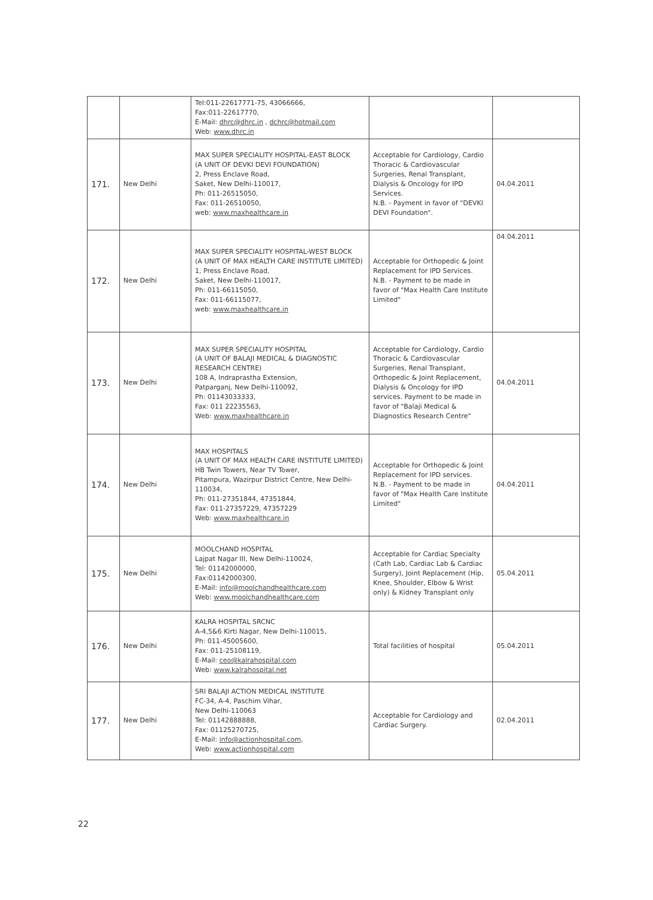| | | Tel:011-22617771-75, 43066666, Fax:011-22617770, E-Mail: dhrc@dhrc.in , dchrc@hotmail.com Web: www.dhrc.in | | |
| 171. | New Delhi | MAX SUPER SPECIALITY HOSPITAL-EAST BLOCK (A UNIT OF DEVKI DEVI FOUNDATION) 2, Press Enclave Road, Saket, New Delhi-110017, Ph: 011-26515050, Fax: 011-26510050, web: www.maxhealthcare.in | Acceptable for Cardiology, Cardio Thoracic & Cardiovascular Surgeries, Renal Transplant, Dialysis & Oncology for IPD Services. N.B. - Payment in favor of "DEVKI DEVI Foundation". | 04.04.2011 |
| 172. | New Delhi | MAX SUPER SPECIALITY HOSPITAL-WEST BLOCK (A UNIT OF MAX HEALTH CARE INSTITUTE LIMITED) 1, Press Enclave Road, Saket, New Delhi-110017, Ph: 011-66115050, Fax: 011-66115077, web: www.maxhealthcare.in | Acceptable for Orthopedic & Joint Replacement for IPD Services. N.B. - Payment to be made in favor of "Max Health Care Institute Limited" | 04.04.2011 |
| 173. | New Delhi | MAX SUPER SPECIALITY HOSPITAL (A UNIT OF BALAJI MEDICAL & DIAGNOSTIC RESEARCH CENTRE) 108 A, Indraprastha Extension, Patparganj, New Delhi-110092, Ph: 01143033333, Fax: 011 22235563, Web: www.maxhealthcare.in | Acceptable for Cardiology, Cardio Thoracic & Cardiovascular Surgeries, Renal Transplant, Orthopedic & Joint Replacement, Dialysis & Oncology for IPD services. Payment to be made in favor of "Balaji Medical & Diagnostics Research Centre" | 04.04.2011 |
| 174. | New Delhi | MAX HOSPITALS (A UNIT OF MAX HEALTH CARE INSTITUTE LIMITED) HB Twin Towers, Near TV Tower, Pitampura, Wazirpur District Centre, New Delhi-110034, Ph: 011-27351844, 47351844, Fax: 011-27357229, 47357229 Web: www.maxhealthcare.in | Acceptable for Orthopedic & Joint Replacement for IPD services. N.B. - Payment to be made in favor of "Max Health Care Institute Limited" | 04.04.2011 |
| 175. | New Delhi | MOOLCHAND HOSPITAL Lajpat Nagar III, New Delhi-110024, Tel: 01142000000, Fax:01142000300, E-Mail: info@moolchandhealthcare.com Web: www.moolchandhealthcare.com | Acceptable for Cardiac Specialty (Cath Lab, Cardiac Lab & Cardiac Surgery), Joint Replacement (Hip, Knee, Shoulder, Elbow & Wrist only) & Kidney Transplant only | 05.04.2011 |
| 176. | New Delhi | KALRA HOSPITAL SRCNC A-4,5&6 Kirti Nagar, New Delhi-110015, Ph: 011-45005600, Fax: 011-25108119, E-Mail: ceo@kalrahospital.com Web: www.kalrahospital.net | Total facilities of hospital | 05.04.2011 |
| 177. | New Delhi | SRI BALAJI ACTION MEDICAL INSTITUTE FC-34, A-4, Paschim Vihar, New Delhi-110063 Tel: 01142888888, Fax: 01125270725, E-Mail: info@actionhospital.com , Web: www.actionhospital.com | Acceptable for Cardiology and Cardiac Surgery. | 02.04.2011 |
22